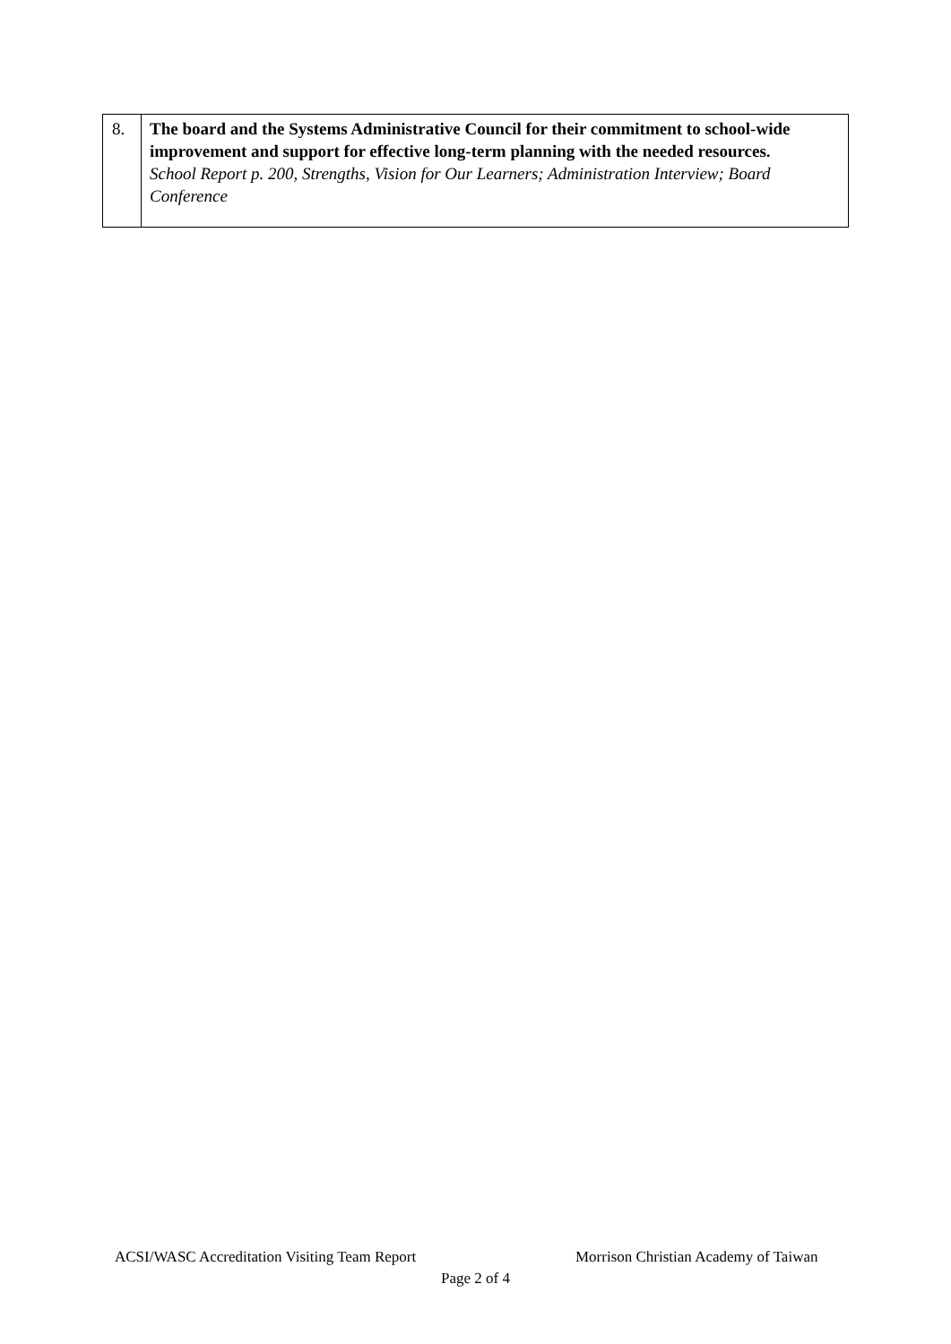| 8. | The board and the Systems Administrative Council for their commitment to school-wide improvement and support for effective long-term planning with the needed resources. School Report p. 200, Strengths, Vision for Our Learners; Administration Interview; Board Conference |
ACSI/WASC Accreditation Visiting Team Report Morrison Christian Academy of Taiwan
Page 2 of 4